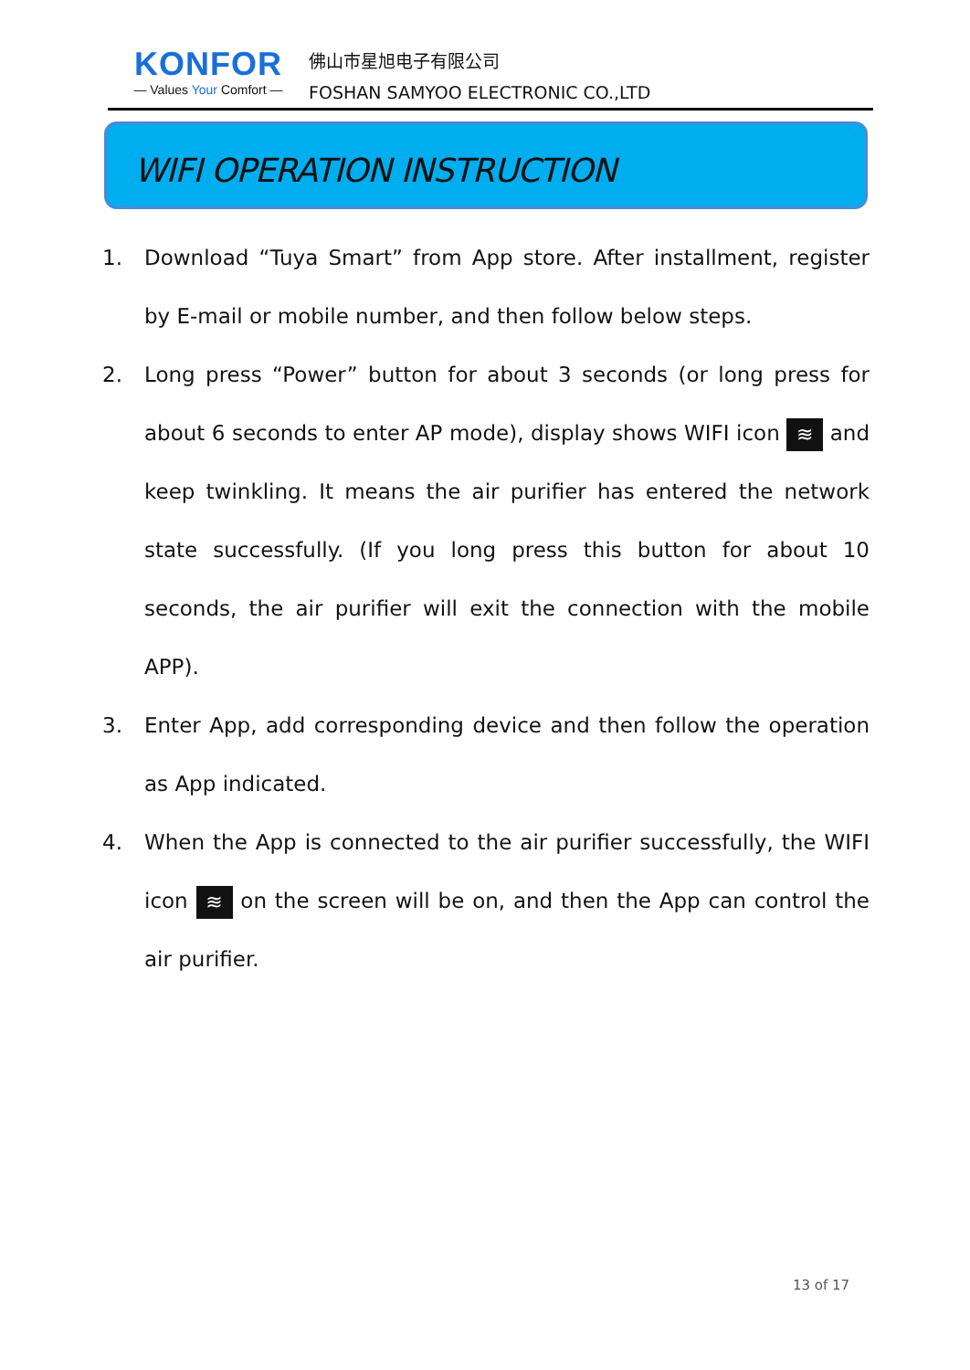KONFOR
— Values Your Comfort —
佛山市星旭电子有限公司
FOSHAN SAMYOO ELECTRONIC CO.,LTD
WIFI OPERATION INSTRUCTION
1. Download “Tuya Smart” from App store. After installment, register by E-mail or mobile number, and then follow below steps.
2. Long press “Power” button for about 3 seconds (or long press for about 6 seconds to enter AP mode), display shows WIFI icon ≋ and keep twinkling. It means the air purifier has entered the network state successfully. (If you long press this button for about 10 seconds, the air purifier will exit the connection with the mobile APP).
3. Enter App, add corresponding device and then follow the operation as App indicated.
4. When the App is connected to the air purifier successfully, the WIFI icon ≋ on the screen will be on, and then the App can control the air purifier.
13 of 17